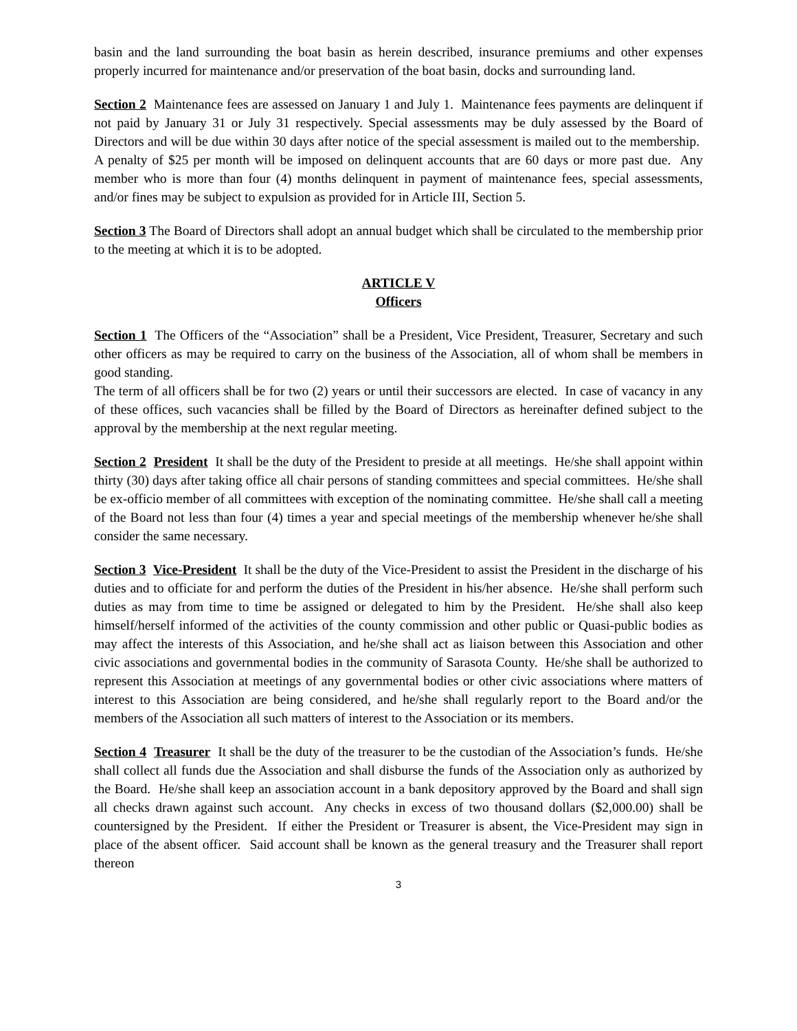basin and the land surrounding the boat basin as herein described, insurance premiums and other expenses properly incurred for maintenance and/or preservation of the boat basin, docks and surrounding land.
Section 2 Maintenance fees are assessed on January 1 and July 1. Maintenance fees payments are delinquent if not paid by January 31 or July 31 respectively. Special assessments may be duly assessed by the Board of Directors and will be due within 30 days after notice of the special assessment is mailed out to the membership. A penalty of $25 per month will be imposed on delinquent accounts that are 60 days or more past due. Any member who is more than four (4) months delinquent in payment of maintenance fees, special assessments, and/or fines may be subject to expulsion as provided for in Article III, Section 5.
Section 3 The Board of Directors shall adopt an annual budget which shall be circulated to the membership prior to the meeting at which it is to be adopted.
ARTICLE V
Officers
Section 1 The Officers of the “Association” shall be a President, Vice President, Treasurer, Secretary and such other officers as may be required to carry on the business of the Association, all of whom shall be members in good standing.
The term of all officers shall be for two (2) years or until their successors are elected. In case of vacancy in any of these offices, such vacancies shall be filled by the Board of Directors as hereinafter defined subject to the approval by the membership at the next regular meeting.
Section 2 President It shall be the duty of the President to preside at all meetings. He/she shall appoint within thirty (30) days after taking office all chair persons of standing committees and special committees. He/she shall be ex-officio member of all committees with exception of the nominating committee. He/she shall call a meeting of the Board not less than four (4) times a year and special meetings of the membership whenever he/she shall consider the same necessary.
Section 3 Vice-President It shall be the duty of the Vice-President to assist the President in the discharge of his duties and to officiate for and perform the duties of the President in his/her absence. He/she shall perform such duties as may from time to time be assigned or delegated to him by the President. He/she shall also keep himself/herself informed of the activities of the county commission and other public or Quasi-public bodies as may affect the interests of this Association, and he/she shall act as liaison between this Association and other civic associations and governmental bodies in the community of Sarasota County. He/she shall be authorized to represent this Association at meetings of any governmental bodies or other civic associations where matters of interest to this Association are being considered, and he/she shall regularly report to the Board and/or the members of the Association all such matters of interest to the Association or its members.
Section 4 Treasurer It shall be the duty of the treasurer to be the custodian of the Association’s funds. He/she shall collect all funds due the Association and shall disburse the funds of the Association only as authorized by the Board. He/she shall keep an association account in a bank depository approved by the Board and shall sign all checks drawn against such account. Any checks in excess of two thousand dollars ($2,000.00) shall be countersigned by the President. If either the President or Treasurer is absent, the Vice-President may sign in place of the absent officer. Said account shall be known as the general treasury and the Treasurer shall report thereon
3